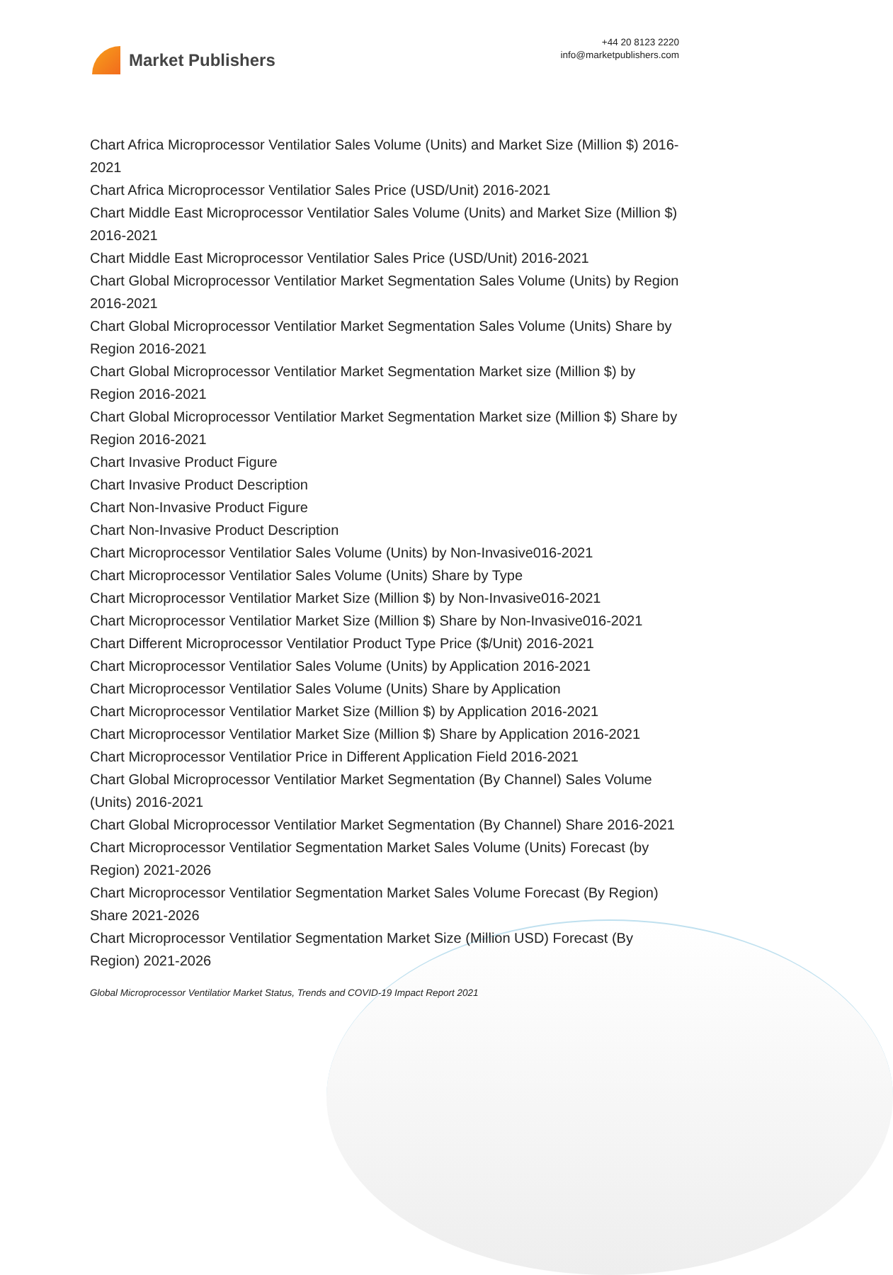Market Publishers
+44 20 8123 2220
info@marketpublishers.com
Chart Africa Microprocessor Ventilatior Sales Volume (Units) and Market Size (Million $) 2016-2021
Chart Africa Microprocessor Ventilatior Sales Price (USD/Unit) 2016-2021
Chart Middle East Microprocessor Ventilatior Sales Volume (Units) and Market Size (Million $) 2016-2021
Chart Middle East Microprocessor Ventilatior Sales Price (USD/Unit) 2016-2021
Chart Global Microprocessor Ventilatior Market Segmentation Sales Volume (Units) by Region 2016-2021
Chart Global Microprocessor Ventilatior Market Segmentation Sales Volume (Units) Share by Region 2016-2021
Chart Global Microprocessor Ventilatior Market Segmentation Market size (Million $) by Region 2016-2021
Chart Global Microprocessor Ventilatior Market Segmentation Market size (Million $) Share by Region 2016-2021
Chart Invasive Product Figure
Chart Invasive Product Description
Chart Non-Invasive Product Figure
Chart Non-Invasive Product Description
Chart Microprocessor Ventilatior Sales Volume (Units) by Non-Invasive016-2021
Chart Microprocessor Ventilatior Sales Volume (Units) Share by Type
Chart Microprocessor Ventilatior Market Size (Million $) by Non-Invasive016-2021
Chart Microprocessor Ventilatior Market Size (Million $) Share by Non-Invasive016-2021
Chart Different Microprocessor Ventilatior Product Type Price ($/Unit) 2016-2021
Chart Microprocessor Ventilatior Sales Volume (Units) by Application 2016-2021
Chart Microprocessor Ventilatior Sales Volume (Units) Share by Application
Chart Microprocessor Ventilatior Market Size (Million $) by Application 2016-2021
Chart Microprocessor Ventilatior Market Size (Million $) Share by Application 2016-2021
Chart Microprocessor Ventilatior Price in Different Application Field 2016-2021
Chart Global Microprocessor Ventilatior Market Segmentation (By Channel) Sales Volume (Units) 2016-2021
Chart Global Microprocessor Ventilatior Market Segmentation (By Channel) Share 2016-2021
Chart Microprocessor Ventilatior Segmentation Market Sales Volume (Units) Forecast (by Region) 2021-2026
Chart Microprocessor Ventilatior Segmentation Market Sales Volume Forecast (By Region) Share 2021-2026
Chart Microprocessor Ventilatior Segmentation Market Size (Million USD) Forecast (By Region) 2021-2026
Global Microprocessor Ventilatior Market Status, Trends and COVID-19 Impact Report 2021